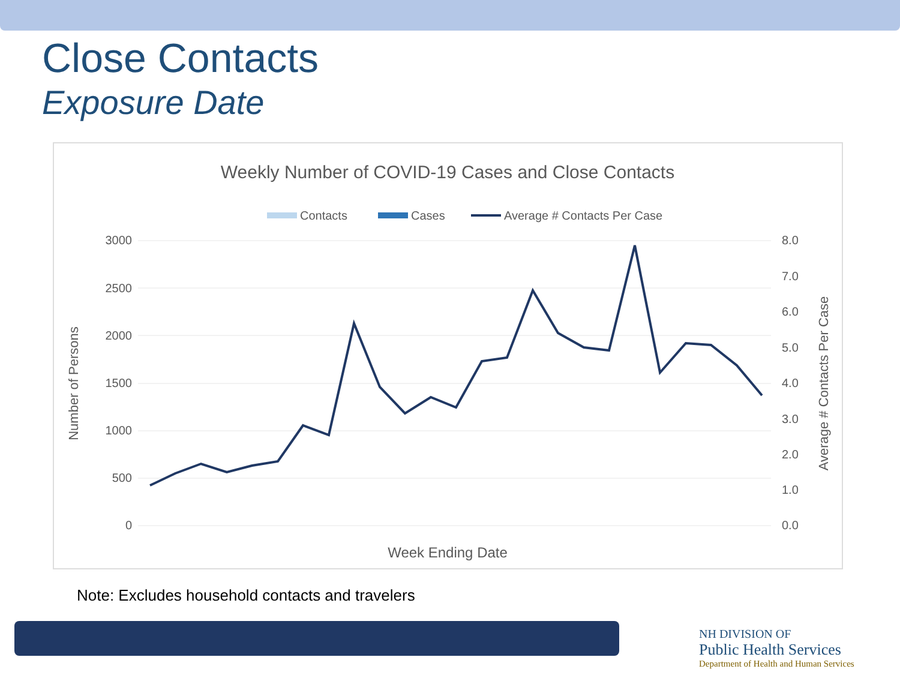Close Contacts
Exposure Date
Weekly Number of COVID-19 Cases and Close Contacts
Contacts
Cases
Average # Contacts Per Case
3000
2500
2000
1500
1000
500
0
8.0
7.0
6.0
5.0
4.0
3.0
2.0
1.0
0.0
Number of Persons
Average # Contacts Per Case
Week Ending Date
14-May 21-May 28-May 4-Jun 11-Jun 18-Jun 25-Jun 2-Jul 9-Jul 16-Jul 23-Jul 30-Jul 6-Aug 13-Aug 20-Aug 27-Aug 3-Sep 10-Sep 17-Sep 24-Sep 1-Oct 8-Oct 15-Oct 22-Oct 29-Oct
Note: Excludes household contacts and travelers
NH DIVISION OF
Public Health Services
Department of Health and Human Services